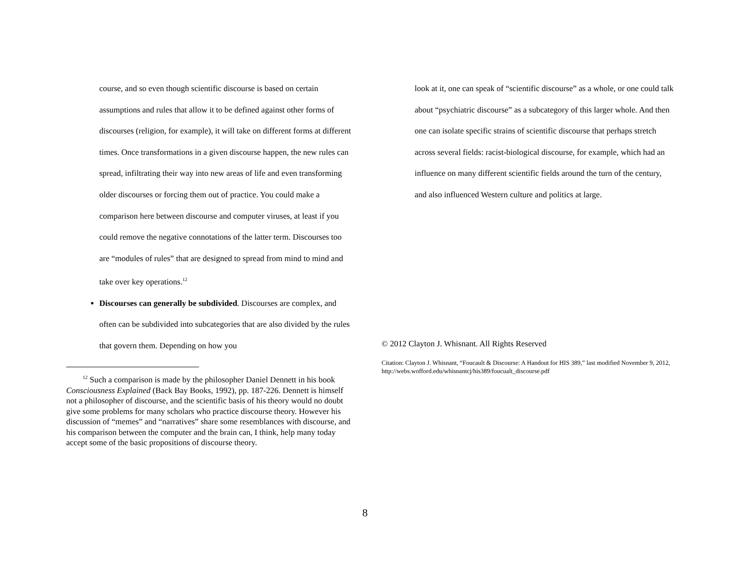course, and so even though scientific discourse is based on certain assumptions and rules that allow it to be defined against other forms of discourses (religion, for example), it will take on different forms at different times. Once transformations in a given discourse happen, the new rules can spread, infiltrating their way into new areas of life and even transforming older discourses or forcing them out of practice. You could make a comparison here between discourse and computer viruses, at least if you could remove the negative connotations of the latter term. Discourses too are “modules of rules” that are designed to spread from mind to mind and take over key operations.<sup>12</sup>
Discourses can generally be subdivided. Discourses are complex, and often can be subdivided into subcategories that are also divided by the rules that govern them. Depending on how you
<sup>12</sup> Such a comparison is made by the philosopher Daniel Dennett in his book Consciousness Explained (Back Bay Books, 1992), pp. 187-226. Dennett is himself not a philosopher of discourse, and the scientific basis of his theory would no doubt give some problems for many scholars who practice discourse theory. However his discussion of “memes” and “narratives” share some resemblances with discourse, and his comparison between the computer and the brain can, I think, help many today accept some of the basic propositions of discourse theory.
look at it, one can speak of “scientific discourse” as a whole, or one could talk about “psychiatric discourse” as a subcategory of this larger whole. And then one can isolate specific strains of scientific discourse that perhaps stretch across several fields: racist-biological discourse, for example, which had an influence on many different scientific fields around the turn of the century, and also influenced Western culture and politics at large.
© 2012 Clayton J. Whisnant. All Rights Reserved
Citation: Clayton J. Whisnant, “Foucault & Discourse: A Handout for HIS 389,” last modified November 9, 2012, http://webs.wofford.edu/whisnantcj/his389/foucualt_discourse.pdf
8